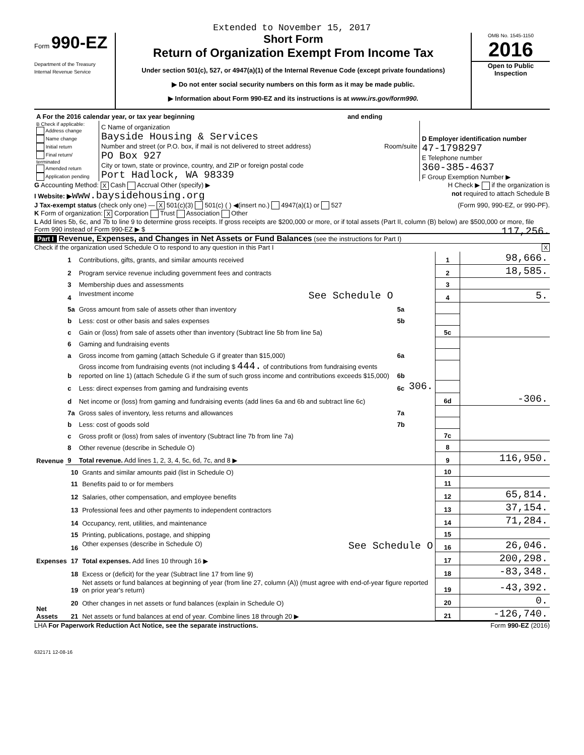Extended to November 15, 2017
Form 990-EZ
Department of the Treasury
Internal Revenue Service
Short Form
Return of Organization Exempt From Income Tax
Under section 501(c), 527, or 4947(a)(1) of the Internal Revenue Code (except private foundations)
▶ Do not enter social security numbers on this form as it may be made public.
▶ Information about Form 990-EZ and its instructions is at www.irs.gov/form990.
OMB No. 1545-1150
2016
Open to Public
Inspection
| A For the 2016 calendar year, or tax year beginning and ending | | |
| B Check if applicable: Address change Name change Initial return Final return/ terminated Amended return Application pending | C Name of organization Bayside Housing & Services Number and street (or P.O. box, if mail is not delivered to street address) Room/suite PO Box 927 City or town, state or province, country, and ZIP or foreign postal code Port Hadlock, WA 98339 | D Employer identification number 47-1798297 E Telephone number 360-385-4637 F Group Exemption Number ▶ |
G Accounting Method: X Cash Accrual Other (specify) ▶ H Check ▶ if the organization is
I Website: ▶www.baysidehousing.org not required to attach Schedule B
J Tax-exempt status (check only one) — X 501(c)(3) 501(c) ( ) ◀(insert no.) 4947(a)(1) or 527 (Form 990, 990-EZ, or 990-PF).
K Form of organization: X Corporation Trust Association Other
L Add lines 5b, 6c, and 7b to line 9 to determine gross receipts. If gross receipts are $200,000 or more, or if total assets (Part II, column (B) below) are $500,000 or more, file Form 990 instead of Form 990-EZ ▶ $ 117,256.
Part I Revenue, Expenses, and Changes in Net Assets or Fund Balances (see the instructions for Part I)
Check if the organization used Schedule O to respond to any question in this Part I X
| Revenue | 1 | Contributions, gifts, grants, and similar amounts received | | | 1 | 98,666. |
| | 2 | Program service revenue including government fees and contracts | | | 2 | 18,585. |
| | 3 | Membership dues and assessments | | | 3 | |
| | 4 | Investment income See Schedule O | | | 4 | 5. |
| | 5a | Gross amount from sale of assets other than inventory | 5a | | | |
| | b | Less: cost or other basis and sales expenses | 5b | | | |
| | c | Gain or (loss) from sale of assets other than inventory (Subtract line 5b from line 5a) | | | 5c | |
| | 6 | Gaming and fundraising events | | | | |
| | a | Gross income from gaming (attach Schedule G if greater than $15,000) | 6a | | | |
| | b | Gross income from fundraising events (not including $ 444. of contributions from fundraising events reported on line 1) (attach Schedule G if the sum of such gross income and contributions exceeds $15,000) | 6b | | | |
| | c | Less: direct expenses from gaming and fundraising events | 6c | 306. | | |
| | d | Net income or (loss) from gaming and fundraising events (add lines 6a and 6b and subtract line 6c) | | | 6d | -306. |
| | 7a | Gross sales of inventory, less returns and allowances | 7a | | | |
| | b | Less: cost of goods sold | 7b | | | |
| | c | Gross profit or (loss) from sales of inventory (Subtract line 7b from line 7a) | | | 7c | |
| | 8 | Other revenue (describe in Schedule O) | | | 8 | |
| | 9 | Total revenue. Add lines 1, 2, 3, 4, 5c, 6d, 7c, and 8 ▶ | | | 9 | 116,950. |
| Expenses | 10 | Grants and similar amounts paid (list in Schedule O) | 10 | |
| | 11 | Benefits paid to or for members | 11 | |
| | 12 | Salaries, other compensation, and employee benefits | 12 | 65,814. |
| | 13 | Professional fees and other payments to independent contractors | 13 | 37,154. |
| | 14 | Occupancy, rent, utilities, and maintenance | 14 | 71,284. |
| | 15 | Printing, publications, postage, and shipping | 15 | |
| | 16 | Other expenses (describe in Schedule O) See Schedule O | 16 | 26,046. |
| | 17 | Total expenses. Add lines 10 through 16 ▶ | 17 | 200,298. |
| Net Assets | 18 | Excess or (deficit) for the year (Subtract line 17 from line 9) | 18 | -83,348. |
| | 19 | Net assets or fund balances at beginning of year (from line 27, column (A)) (must agree with end-of-year figure reported on prior year's return) | 19 | -43,392. |
| | 20 | Other changes in net assets or fund balances (explain in Schedule O) | 20 | 0. |
| | 21 | Net assets or fund balances at end of year. Combine lines 18 through 20 ▶ | 21 | -126,740. |
LHA For Paperwork Reduction Act Notice, see the separate instructions. Form 990-EZ (2016)
632171 12-08-16